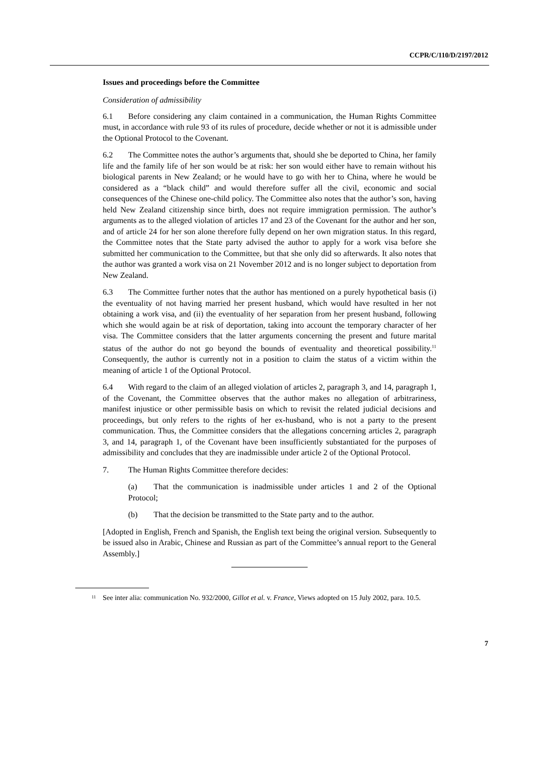CCPR/C/110/D/2197/2012
Issues and proceedings before the Committee
Consideration of admissibility
6.1 Before considering any claim contained in a communication, the Human Rights Committee must, in accordance with rule 93 of its rules of procedure, decide whether or not it is admissible under the Optional Protocol to the Covenant.
6.2 The Committee notes the author’s arguments that, should she be deported to China, her family life and the family life of her son would be at risk: her son would either have to remain without his biological parents in New Zealand; or he would have to go with her to China, where he would be considered as a “black child” and would therefore suffer all the civil, economic and social consequences of the Chinese one-child policy. The Committee also notes that the author’s son, having held New Zealand citizenship since birth, does not require immigration permission. The author’s arguments as to the alleged violation of articles 17 and 23 of the Covenant for the author and her son, and of article 24 for her son alone therefore fully depend on her own migration status. In this regard, the Committee notes that the State party advised the author to apply for a work visa before she submitted her communication to the Committee, but that she only did so afterwards. It also notes that the author was granted a work visa on 21 November 2012 and is no longer subject to deportation from New Zealand.
6.3 The Committee further notes that the author has mentioned on a purely hypothetical basis (i) the eventuality of not having married her present husband, which would have resulted in her not obtaining a work visa, and (ii) the eventuality of her separation from her present husband, following which she would again be at risk of deportation, taking into account the temporary character of her visa. The Committee considers that the latter arguments concerning the present and future marital status of the author do not go beyond the bounds of eventuality and theoretical possibility.<sup>11</sup> Consequently, the author is currently not in a position to claim the status of a victim within the meaning of article 1 of the Optional Protocol.
6.4 With regard to the claim of an alleged violation of articles 2, paragraph 3, and 14, paragraph 1, of the Covenant, the Committee observes that the author makes no allegation of arbitrariness, manifest injustice or other permissible basis on which to revisit the related judicial decisions and proceedings, but only refers to the rights of her ex-husband, who is not a party to the present communication. Thus, the Committee considers that the allegations concerning articles 2, paragraph 3, and 14, paragraph 1, of the Covenant have been insufficiently substantiated for the purposes of admissibility and concludes that they are inadmissible under article 2 of the Optional Protocol.
7. The Human Rights Committee therefore decides:
(a) That the communication is inadmissible under articles 1 and 2 of the Optional Protocol;
(b) That the decision be transmitted to the State party and to the author.
[Adopted in English, French and Spanish, the English text being the original version. Subsequently to be issued also in Arabic, Chinese and Russian as part of the Committee’s annual report to the General Assembly.]
<sup>11</sup> See inter alia: communication No. 932/2000, Gillot et al. v. France, Views adopted on 15 July 2002, para. 10.5.
7